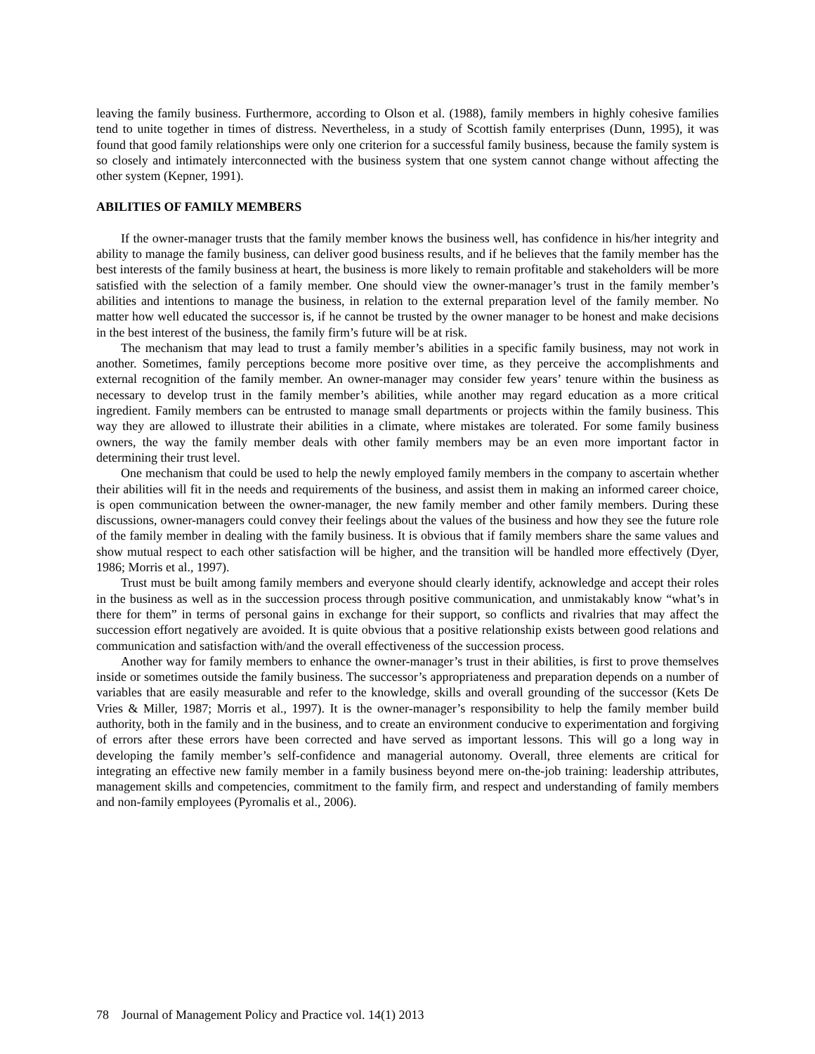leaving the family business. Furthermore, according to Olson et al. (1988), family members in highly cohesive families tend to unite together in times of distress. Nevertheless, in a study of Scottish family enterprises (Dunn, 1995), it was found that good family relationships were only one criterion for a successful family business, because the family system is so closely and intimately interconnected with the business system that one system cannot change without affecting the other system (Kepner, 1991).
ABILITIES OF FAMILY MEMBERS
If the owner-manager trusts that the family member knows the business well, has confidence in his/her integrity and ability to manage the family business, can deliver good business results, and if he believes that the family member has the best interests of the family business at heart, the business is more likely to remain profitable and stakeholders will be more satisfied with the selection of a family member. One should view the owner-manager’s trust in the family member’s abilities and intentions to manage the business, in relation to the external preparation level of the family member. No matter how well educated the successor is, if he cannot be trusted by the owner manager to be honest and make decisions in the best interest of the business, the family firm’s future will be at risk.
The mechanism that may lead to trust a family member’s abilities in a specific family business, may not work in another. Sometimes, family perceptions become more positive over time, as they perceive the accomplishments and external recognition of the family member. An owner-manager may consider few years’ tenure within the business as necessary to develop trust in the family member’s abilities, while another may regard education as a more critical ingredient. Family members can be entrusted to manage small departments or projects within the family business. This way they are allowed to illustrate their abilities in a climate, where mistakes are tolerated. For some family business owners, the way the family member deals with other family members may be an even more important factor in determining their trust level.
One mechanism that could be used to help the newly employed family members in the company to ascertain whether their abilities will fit in the needs and requirements of the business, and assist them in making an informed career choice, is open communication between the owner-manager, the new family member and other family members. During these discussions, owner-managers could convey their feelings about the values of the business and how they see the future role of the family member in dealing with the family business. It is obvious that if family members share the same values and show mutual respect to each other satisfaction will be higher, and the transition will be handled more effectively (Dyer, 1986; Morris et al., 1997).
Trust must be built among family members and everyone should clearly identify, acknowledge and accept their roles in the business as well as in the succession process through positive communication, and unmistakably know “what’s in there for them” in terms of personal gains in exchange for their support, so conflicts and rivalries that may affect the succession effort negatively are avoided. It is quite obvious that a positive relationship exists between good relations and communication and satisfaction with/and the overall effectiveness of the succession process.
Another way for family members to enhance the owner-manager’s trust in their abilities, is first to prove themselves inside or sometimes outside the family business. The successor’s appropriateness and preparation depends on a number of variables that are easily measurable and refer to the knowledge, skills and overall grounding of the successor (Kets De Vries & Miller, 1987; Morris et al., 1997). It is the owner-manager’s responsibility to help the family member build authority, both in the family and in the business, and to create an environment conducive to experimentation and forgiving of errors after these errors have been corrected and have served as important lessons. This will go a long way in developing the family member’s self-confidence and managerial autonomy. Overall, three elements are critical for integrating an effective new family member in a family business beyond mere on-the-job training: leadership attributes, management skills and competencies, commitment to the family firm, and respect and understanding of family members and non-family employees (Pyromalis et al., 2006).
78 Journal of Management Policy and Practice vol. 14(1) 2013